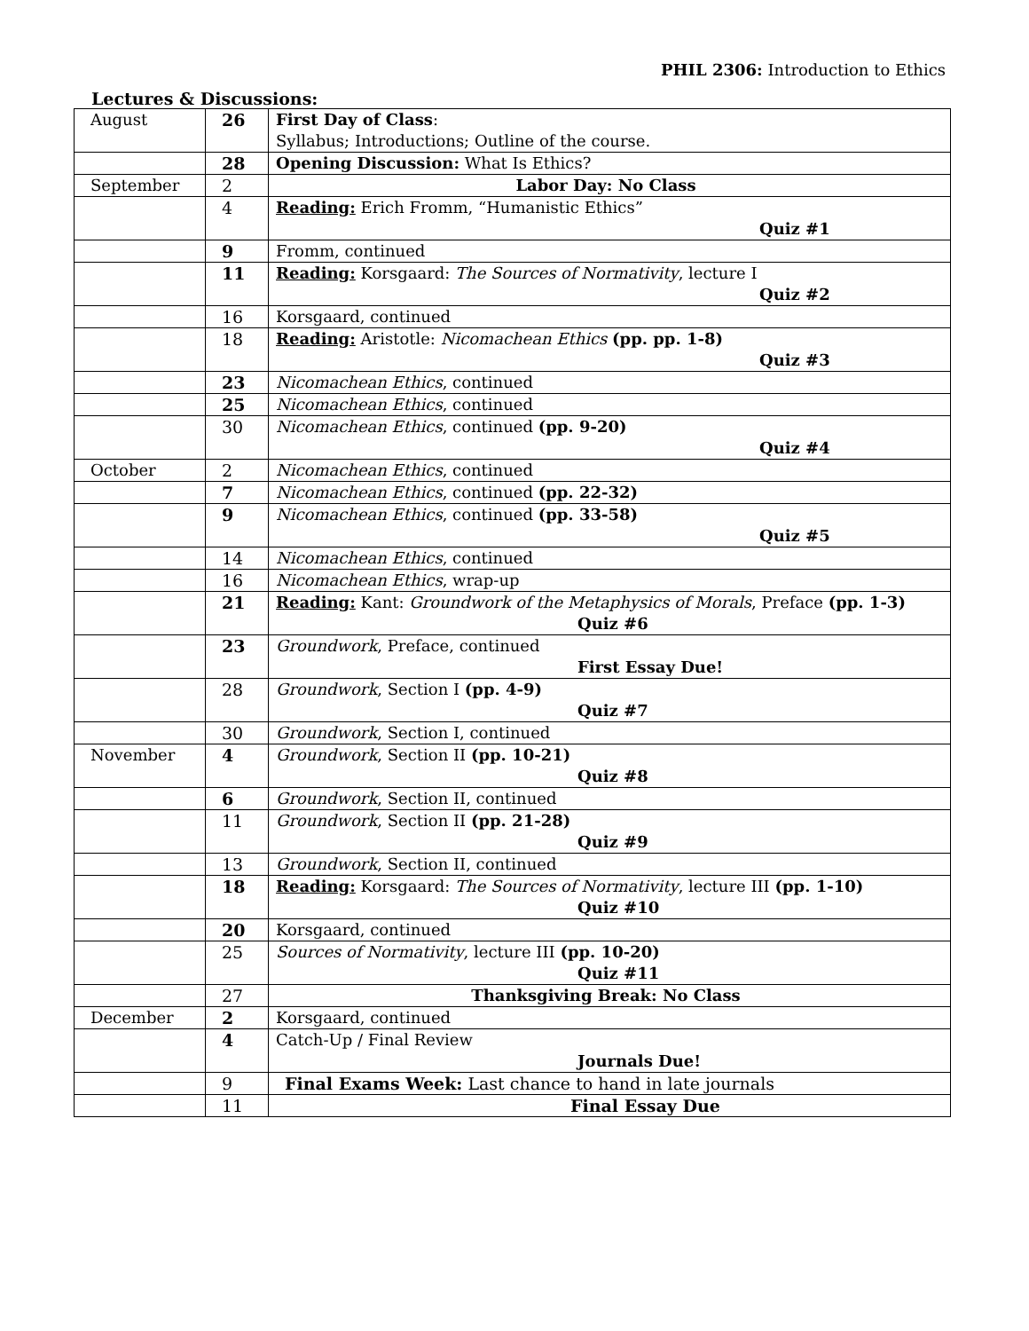PHIL 2306: Introduction to Ethics
Lectures & Discussions:
| August | 26 | First Day of Class : Syllabus; Introductions; Outline of the course. |
| | 28 | Opening Discussion: What Is Ethics? |
| September | 2 | Labor Day: No Class |
| | 4 | Reading: Erich Fromm, “Humanistic Ethics” Quiz #1 |
| | 9 | Fromm, continued |
| | 11 | Reading: Korsgaard: The Sources of Normativity , lecture I Quiz #2 |
| | 16 | Korsgaard, continued |
| | 18 | Reading: Aristotle: Nicomachean Ethics (pp. pp. 1-8) Quiz #3 |
| | 23 | Nicomachean Ethics , continued |
| | 25 | Nicomachean Ethics , continued |
| | 30 | Nicomachean Ethics , continued (pp. 9-20) Quiz #4 |
| October | 2 | Nicomachean Ethics , continued |
| | 7 | Nicomachean Ethics , continued (pp. 22-32) |
| | 9 | Nicomachean Ethics , continued (pp. 33-58) Quiz #5 |
| | 14 | Nicomachean Ethics , continued |
| | 16 | Nicomachean Ethics , wrap-up |
| | 21 | Reading: Kant: Groundwork of the Metaphysics of Morals , Preface (pp. 1-3) Quiz #6 |
| | 23 | Groundwork , Preface, continued First Essay Due! |
| | 28 | Groundwork , Section I (pp. 4-9) Quiz #7 |
| | 30 | Groundwork , Section I, continued |
| November | 4 | Groundwork , Section II (pp. 10-21) Quiz #8 |
| | 6 | Groundwork , Section II, continued |
| | 11 | Groundwork , Section II (pp. 21-28) Quiz #9 |
| | 13 | Groundwork , Section II, continued |
| | 18 | Reading: Korsgaard: The Sources of Normativity , lecture III (pp. 1-10) Quiz #10 |
| | 20 | Korsgaard, continued |
| | 25 | Sources of Normativity , lecture III (pp. 10-20) Quiz #11 |
| | 27 | Thanksgiving Break: No Class |
| December | 2 | Korsgaard, continued |
| | 4 | Catch-Up / Final Review Journals Due! |
| | 9 | Final Exams Week: Last chance to hand in late journals |
| | 11 | Final Essay Due |